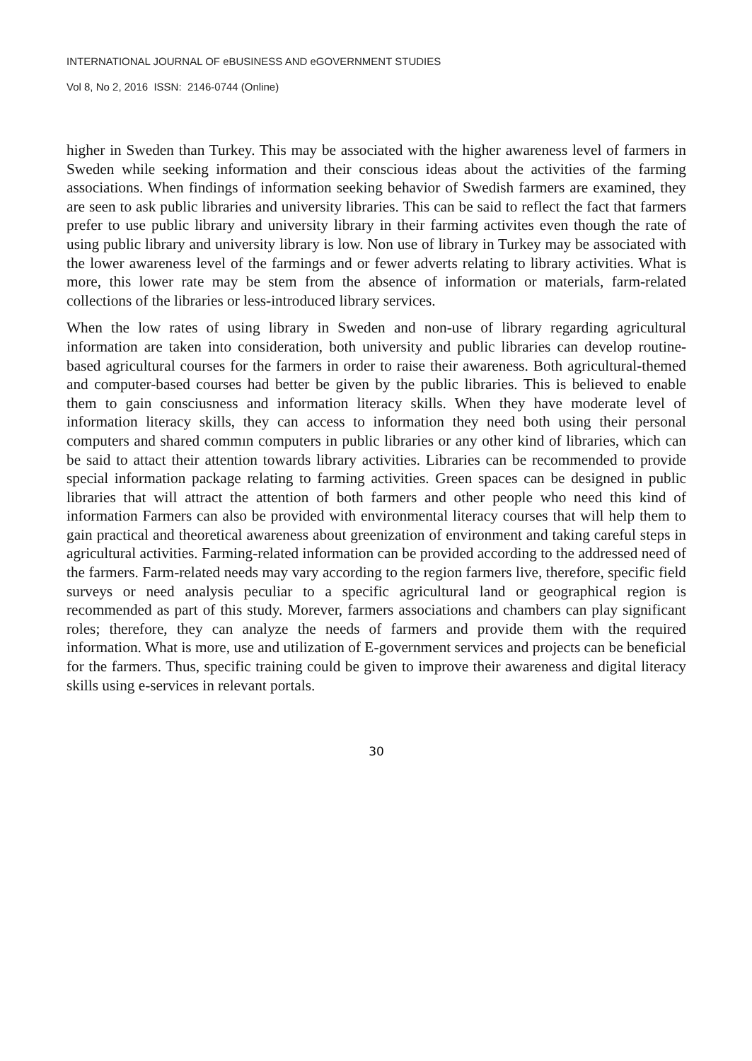INTERNATIONAL JOURNAL OF eBUSINESS AND eGOVERNMENT STUDIES
Vol 8, No 2, 2016 ISSN: 2146-0744 (Online)
higher in Sweden than Turkey. This may be associated with the higher awareness level of farmers in Sweden while seeking information and their conscious ideas about the activities of the farming associations. When findings of information seeking behavior of Swedish farmers are examined, they are seen to ask public libraries and university libraries. This can be said to reflect the fact that farmers prefer to use public library and university library in their farming activites even though the rate of using public library and university library is low. Non use of library in Turkey may be associated with the lower awareness level of the farmings and or fewer adverts relating to library activities. What is more, this lower rate may be stem from the absence of information or materials, farm-related collections of the libraries or less-introduced library services.
When the low rates of using library in Sweden and non-use of library regarding agricultural information are taken into consideration, both university and public libraries can develop routine-based agricultural courses for the farmers in order to raise their awareness. Both agricultural-themed and computer-based courses had better be given by the public libraries. This is believed to enable them to gain consciusness and information literacy skills. When they have moderate level of information literacy skills, they can access to information they need both using their personal computers and shared commın computers in public libraries or any other kind of libraries, which can be said to attact their attention towards library activities. Libraries can be recommended to provide special information package relating to farming activities. Green spaces can be designed in public libraries that will attract the attention of both farmers and other people who need this kind of information Farmers can also be provided with environmental literacy courses that will help them to gain practical and theoretical awareness about greenization of environment and taking careful steps in agricultural activities. Farming-related information can be provided according to the addressed need of the farmers. Farm-related needs may vary according to the region farmers live, therefore, specific field surveys or need analysis peculiar to a specific agricultural land or geographical region is recommended as part of this study. Morever, farmers associations and chambers can play significant roles; therefore, they can analyze the needs of farmers and provide them with the required information. What is more, use and utilization of E-government services and projects can be beneficial for the farmers. Thus, specific training could be given to improve their awareness and digital literacy skills using e-services in relevant portals.
30